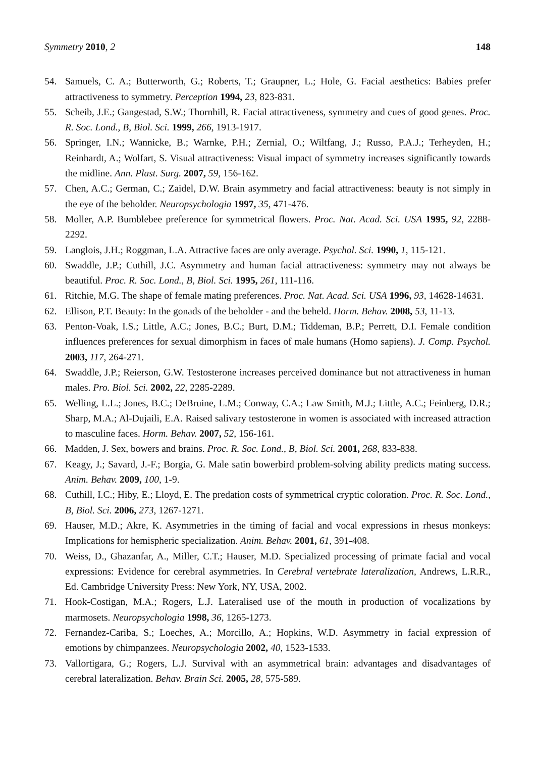Symmetry 2010, 2 148
54. Samuels, C. A.; Butterworth, G.; Roberts, T.; Graupner, L.; Hole, G. Facial aesthetics: Babies prefer attractiveness to symmetry. Perception 1994, 23, 823-831.
55. Scheib, J.E.; Gangestad, S.W.; Thornhill, R. Facial attractiveness, symmetry and cues of good genes. Proc. R. Soc. Lond., B, Biol. Sci. 1999, 266, 1913-1917.
56. Springer, I.N.; Wannicke, B.; Warnke, P.H.; Zernial, O.; Wiltfang, J.; Russo, P.A.J.; Terheyden, H.; Reinhardt, A.; Wolfart, S. Visual attractiveness: Visual impact of symmetry increases significantly towards the midline. Ann. Plast. Surg. 2007, 59, 156-162.
57. Chen, A.C.; German, C.; Zaidel, D.W. Brain asymmetry and facial attractiveness: beauty is not simply in the eye of the beholder. Neuropsychologia 1997, 35, 471-476.
58. Moller, A.P. Bumblebee preference for symmetrical flowers. Proc. Nat. Acad. Sci. USA 1995, 92, 2288-2292.
59. Langlois, J.H.; Roggman, L.A. Attractive faces are only average. Psychol. Sci. 1990, 1, 115-121.
60. Swaddle, J.P.; Cuthill, J.C. Asymmetry and human facial attractiveness: symmetry may not always be beautiful. Proc. R. Soc. Lond., B, Biol. Sci. 1995, 261, 111-116.
61. Ritchie, M.G. The shape of female mating preferences. Proc. Nat. Acad. Sci. USA 1996, 93, 14628-14631.
62. Ellison, P.T. Beauty: In the gonads of the beholder - and the beheld. Horm. Behav. 2008, 53, 11-13.
63. Penton-Voak, I.S.; Little, A.C.; Jones, B.C.; Burt, D.M.; Tiddeman, B.P.; Perrett, D.I. Female condition influences preferences for sexual dimorphism in faces of male humans (Homo sapiens). J. Comp. Psychol. 2003, 117, 264-271.
64. Swaddle, J.P.; Reierson, G.W. Testosterone increases perceived dominance but not attractiveness in human males. Pro. Biol. Sci. 2002, 22, 2285-2289.
65. Welling, L.L.; Jones, B.C.; DeBruine, L.M.; Conway, C.A.; Law Smith, M.J.; Little, A.C.; Feinberg, D.R.; Sharp, M.A.; Al-Dujaili, E.A. Raised salivary testosterone in women is associated with increased attraction to masculine faces. Horm. Behav. 2007, 52, 156-161.
66. Madden, J. Sex, bowers and brains. Proc. R. Soc. Lond., B, Biol. Sci. 2001, 268, 833-838.
67. Keagy, J.; Savard, J.-F.; Borgia, G. Male satin bowerbird problem-solving ability predicts mating success. Anim. Behav. 2009, 100, 1-9.
68. Cuthill, I.C.; Hiby, E.; Lloyd, E. The predation costs of symmetrical cryptic coloration. Proc. R. Soc. Lond., B, Biol. Sci. 2006, 273, 1267-1271.
69. Hauser, M.D.; Akre, K. Asymmetries in the timing of facial and vocal expressions in rhesus monkeys: Implications for hemispheric specialization. Anim. Behav. 2001, 61, 391-408.
70. Weiss, D., Ghazanfar, A., Miller, C.T.; Hauser, M.D. Specialized processing of primate facial and vocal expressions: Evidence for cerebral asymmetries. In Cerebral vertebrate lateralization, Andrews, L.R.R., Ed. Cambridge University Press: New York, NY, USA, 2002.
71. Hook-Costigan, M.A.; Rogers, L.J. Lateralised use of the mouth in production of vocalizations by marmosets. Neuropsychologia 1998, 36, 1265-1273.
72. Fernandez-Cariba, S.; Loeches, A.; Morcillo, A.; Hopkins, W.D. Asymmetry in facial expression of emotions by chimpanzees. Neuropsychologia 2002, 40, 1523-1533.
73. Vallortigara, G.; Rogers, L.J. Survival with an asymmetrical brain: advantages and disadvantages of cerebral lateralization. Behav. Brain Sci. 2005, 28, 575-589.